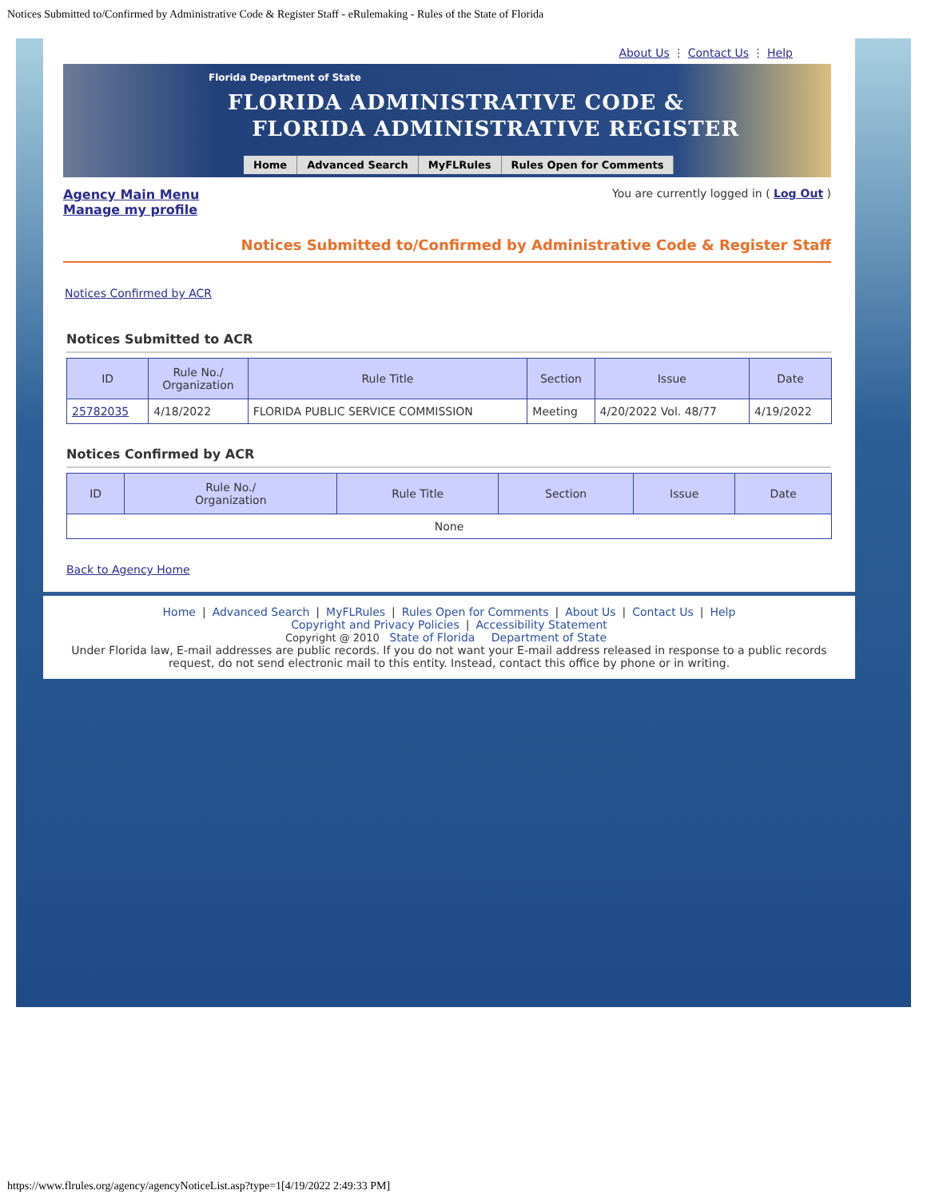Notices Submitted to/Confirmed by Administrative Code & Register Staff - eRulemaking - Rules of the State of Florida
About Us ⋮ Contact Us ⋮ Help
Florida Department of State
FLORIDA ADMINISTRATIVE CODE &
FLORIDA ADMINISTRATIVE REGISTER
Home Advanced Search MyFLRules Rules Open for Comments
Agency Main Menu
Manage my profile
You are currently logged in ( Log Out )
Notices Submitted to/Confirmed by Administrative Code & Register Staff
Notices Confirmed by ACR
Notices Submitted to ACR
| ID | Rule No./ Organization | Rule Title | Section | Issue | Date |
| --- | --- | --- | --- | --- | --- |
| 25782035 | 4/18/2022 | FLORIDA PUBLIC SERVICE COMMISSION | Meeting | 4/20/2022 Vol. 48/77 | 4/19/2022 |
Notices Confirmed by ACR
| ID | Rule No./ Organization | Rule Title | Section | Issue | Date |
| --- | --- | --- | --- | --- | --- |
| None | | | | | |
Back to Agency Home
Home | Advanced Search | MyFLRules | Rules Open for Comments | About Us | Contact Us | Help
Copyright and Privacy Policies | Accessibility Statement
Copyright @ 2010 State of Florida Department of State
Under Florida law, E-mail addresses are public records. If you do not want your E-mail address released in response to a public records request, do not send electronic mail to this entity. Instead, contact this office by phone or in writing.
https://www.flrules.org/agency/agencyNoticeList.asp?type=1[4/19/2022 2:49:33 PM]